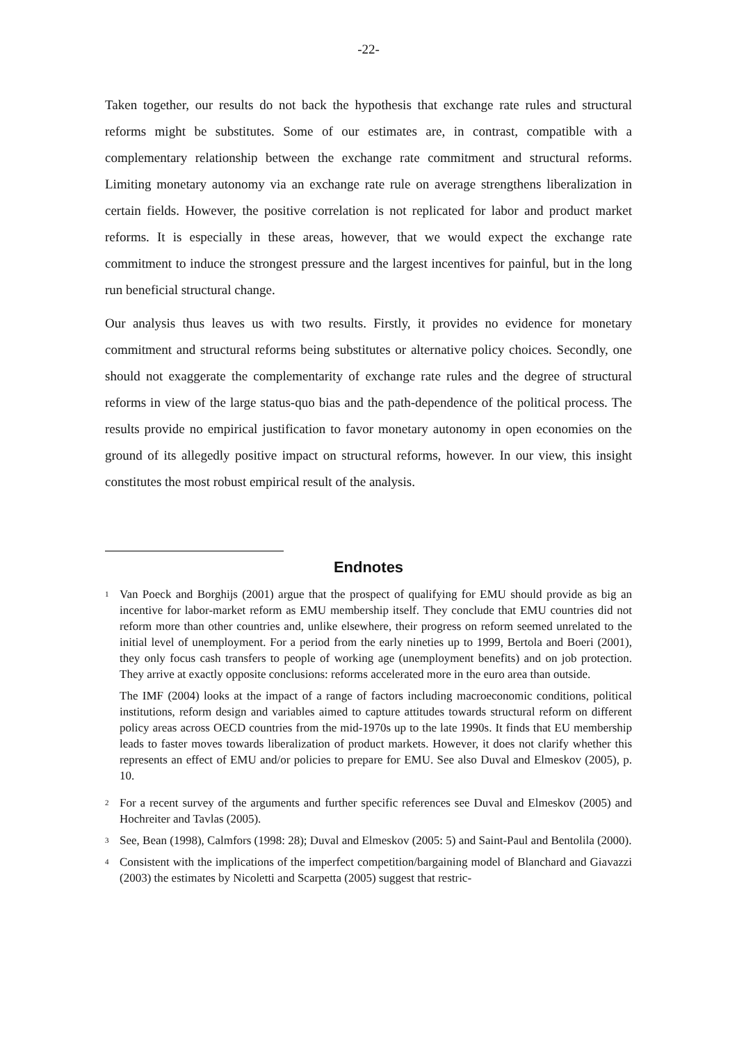-22-
Taken together, our results do not back the hypothesis that exchange rate rules and structural reforms might be substitutes. Some of our estimates are, in contrast, compatible with a complementary relationship between the exchange rate commitment and structural reforms. Limiting monetary autonomy via an exchange rate rule on average strengthens liberalization in certain fields. However, the positive correlation is not replicated for labor and product market reforms. It is especially in these areas, however, that we would expect the exchange rate commitment to induce the strongest pressure and the largest incentives for painful, but in the long run beneficial structural change.
Our analysis thus leaves us with two results. Firstly, it provides no evidence for monetary commitment and structural reforms being substitutes or alternative policy choices. Secondly, one should not exaggerate the complementarity of exchange rate rules and the degree of structural reforms in view of the large status-quo bias and the path-dependence of the political process. The results provide no empirical justification to favor monetary autonomy in open economies on the ground of its allegedly positive impact on structural reforms, however. In our view, this insight constitutes the most robust empirical result of the analysis.
Endnotes
<sup>1</sup>
Van Poeck and Borghijs (2001) argue that the prospect of qualifying for EMU should provide as big an incentive for labor-market reform as EMU membership itself. They conclude that EMU countries did not reform more than other countries and, unlike elsewhere, their progress on reform seemed unrelated to the initial level of unemployment. For a period from the early nineties up to 1999, Bertola and Boeri (2001), they only focus cash transfers to people of working age (unemployment benefits) and on job protection. They arrive at exactly opposite conclusions: reforms accelerated more in the euro area than outside.
The IMF (2004) looks at the impact of a range of factors including macroeconomic conditions, political institutions, reform design and variables aimed to capture attitudes towards structural reform on different policy areas across OECD countries from the mid-1970s up to the late 1990s. It finds that EU membership leads to faster moves towards liberalization of product markets. However, it does not clarify whether this represents an effect of EMU and/or policies to prepare for EMU. See also Duval and Elmeskov (2005), p. 10.
<sup>2</sup>
For a recent survey of the arguments and further specific references see Duval and Elmeskov (2005) and Hochreiter and Tavlas (2005).
<sup>3</sup>
See, Bean (1998), Calmfors (1998: 28); Duval and Elmeskov (2005: 5) and Saint-Paul and Bentolila (2000).
<sup>4</sup>
Consistent with the implications of the imperfect competition/bargaining model of Blanchard and Giavazzi (2003) the estimates by Nicoletti and Scarpetta (2005) suggest that restric-